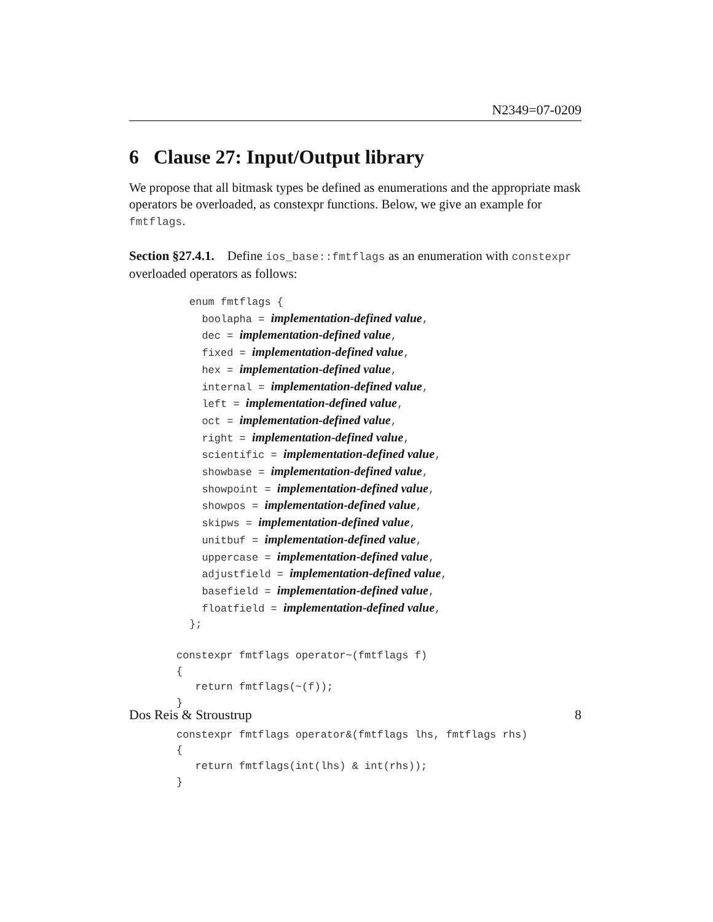N2349=07-0209
6 Clause 27: Input/Output library
We propose that all bitmask types be defined as enumerations and the appropriate mask operators be overloaded, as constexpr functions. Below, we give an example for fmtflags.
Section §27.4.1. Define ios_base::fmtflags as an enumeration with constexpr overloaded operators as follows:
enum fmtflags {
  boolapha = implementation-defined value,
  dec = implementation-defined value,
  fixed = implementation-defined value,
  hex = implementation-defined value,
  internal = implementation-defined value,
  left = implementation-defined value,
  oct = implementation-defined value,
  right = implementation-defined value,
  scientific = implementation-defined value,
  showbase = implementation-defined value,
  showpoint = implementation-defined value,
  showpos = implementation-defined value,
  skipws = implementation-defined value,
  unitbuf = implementation-defined value,
  uppercase = implementation-defined value,
  adjustfield = implementation-defined value,
  basefield = implementation-defined value,
  floatfield = implementation-defined value,
};
constexpr fmtflags operator~(fmtflags f)
{
   return fmtflags(~(f));
}

constexpr fmtflags operator&(fmtflags lhs, fmtflags rhs)
{
   return fmtflags(int(lhs) & int(rhs));
}
Dos Reis & Stroustrup 8